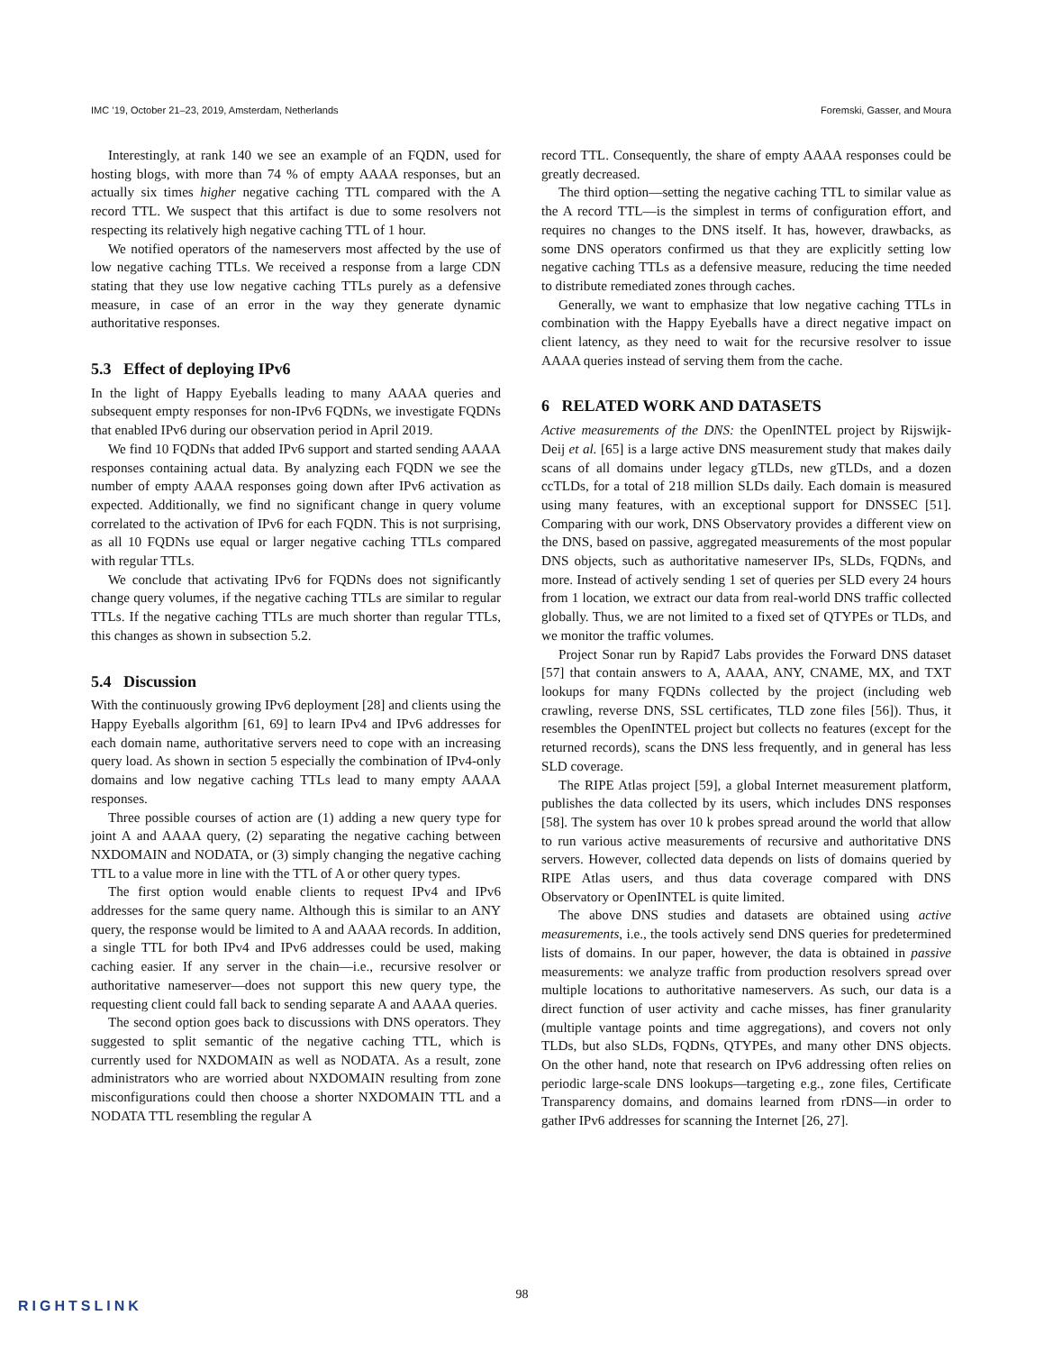IMC ’19, October 21–23, 2019, Amsterdam, Netherlands Foremski, Gasser, and Moura
Interestingly, at rank 140 we see an example of an FQDN, used for hosting blogs, with more than 74 % of empty AAAA responses, but an actually six times higher negative caching TTL compared with the A record TTL. We suspect that this artifact is due to some resolvers not respecting its relatively high negative caching TTL of 1 hour.
We notified operators of the nameservers most affected by the use of low negative caching TTLs. We received a response from a large CDN stating that they use low negative caching TTLs purely as a defensive measure, in case of an error in the way they generate dynamic authoritative responses.
5.3 Effect of deploying IPv6
In the light of Happy Eyeballs leading to many AAAA queries and subsequent empty responses for non-IPv6 FQDNs, we investigate FQDNs that enabled IPv6 during our observation period in April 2019.
We find 10 FQDNs that added IPv6 support and started sending AAAA responses containing actual data. By analyzing each FQDN we see the number of empty AAAA responses going down after IPv6 activation as expected. Additionally, we find no significant change in query volume correlated to the activation of IPv6 for each FQDN. This is not surprising, as all 10 FQDNs use equal or larger negative caching TTLs compared with regular TTLs.
We conclude that activating IPv6 for FQDNs does not significantly change query volumes, if the negative caching TTLs are similar to regular TTLs. If the negative caching TTLs are much shorter than regular TTLs, this changes as shown in subsection 5.2.
5.4 Discussion
With the continuously growing IPv6 deployment [28] and clients using the Happy Eyeballs algorithm [61, 69] to learn IPv4 and IPv6 addresses for each domain name, authoritative servers need to cope with an increasing query load. As shown in section 5 especially the combination of IPv4-only domains and low negative caching TTLs lead to many empty AAAA responses.
Three possible courses of action are (1) adding a new query type for joint A and AAAA query, (2) separating the negative caching between NXDOMAIN and NODATA, or (3) simply changing the negative caching TTL to a value more in line with the TTL of A or other query types.
The first option would enable clients to request IPv4 and IPv6 addresses for the same query name. Although this is similar to an ANY query, the response would be limited to A and AAAA records. In addition, a single TTL for both IPv4 and IPv6 addresses could be used, making caching easier. If any server in the chain—i.e., recursive resolver or authoritative nameserver—does not support this new query type, the requesting client could fall back to sending separate A and AAAA queries.
The second option goes back to discussions with DNS operators. They suggested to split semantic of the negative caching TTL, which is currently used for NXDOMAIN as well as NODATA. As a result, zone administrators who are worried about NXDOMAIN resulting from zone misconfigurations could then choose a shorter NXDOMAIN TTL and a NODATA TTL resembling the regular A
record TTL. Consequently, the share of empty AAAA responses could be greatly decreased.
The third option—setting the negative caching TTL to similar value as the A record TTL—is the simplest in terms of configuration effort, and requires no changes to the DNS itself. It has, however, drawbacks, as some DNS operators confirmed us that they are explicitly setting low negative caching TTLs as a defensive measure, reducing the time needed to distribute remediated zones through caches.
Generally, we want to emphasize that low negative caching TTLs in combination with the Happy Eyeballs have a direct negative impact on client latency, as they need to wait for the recursive resolver to issue AAAA queries instead of serving them from the cache.
6 RELATED WORK AND DATASETS
Active measurements of the DNS: the OpenINTEL project by Rijswijk-Deij et al. [65] is a large active DNS measurement study that makes daily scans of all domains under legacy gTLDs, new gTLDs, and a dozen ccTLDs, for a total of 218 million SLDs daily. Each domain is measured using many features, with an exceptional support for DNSSEC [51]. Comparing with our work, DNS Observatory provides a different view on the DNS, based on passive, aggregated measurements of the most popular DNS objects, such as authoritative nameserver IPs, SLDs, FQDNs, and more. Instead of actively sending 1 set of queries per SLD every 24 hours from 1 location, we extract our data from real-world DNS traffic collected globally. Thus, we are not limited to a fixed set of QTYPEs or TLDs, and we monitor the traffic volumes.
Project Sonar run by Rapid7 Labs provides the Forward DNS dataset [57] that contain answers to A, AAAA, ANY, CNAME, MX, and TXT lookups for many FQDNs collected by the project (including web crawling, reverse DNS, SSL certificates, TLD zone files [56]). Thus, it resembles the OpenINTEL project but collects no features (except for the returned records), scans the DNS less frequently, and in general has less SLD coverage.
The RIPE Atlas project [59], a global Internet measurement platform, publishes the data collected by its users, which includes DNS responses [58]. The system has over 10 k probes spread around the world that allow to run various active measurements of recursive and authoritative DNS servers. However, collected data depends on lists of domains queried by RIPE Atlas users, and thus data coverage compared with DNS Observatory or OpenINTEL is quite limited.
The above DNS studies and datasets are obtained using active measurements, i.e., the tools actively send DNS queries for predetermined lists of domains. In our paper, however, the data is obtained in passive measurements: we analyze traffic from production resolvers spread over multiple locations to authoritative nameservers. As such, our data is a direct function of user activity and cache misses, has finer granularity (multiple vantage points and time aggregations), and covers not only TLDs, but also SLDs, FQDNs, QTYPEs, and many other DNS objects. On the other hand, note that research on IPv6 addressing often relies on periodic large-scale DNS lookups—targeting e.g., zone files, Certificate Transparency domains, and domains learned from rDNS—in order to gather IPv6 addresses for scanning the Internet [26, 27].
98
RIGHTSLINK